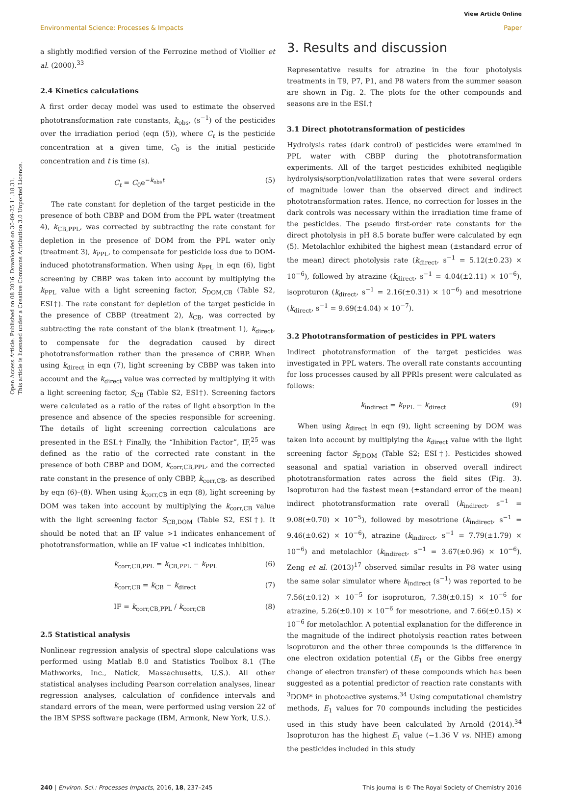Open Access Article. Published on 08 2016. Downloaded on 30-09-25 11.18.31.
This article is licensed under a Creative Commons Attribution 3.0 Unported Licence.
View Article Online
Environmental Science: Processes & Impacts Paper
a slightly modified version of the Ferrozine method of Viollier et al. (2000).<sup>33</sup>
2.4 Kinetics calculations
A first order decay model was used to estimate the observed phototransformation rate constants, k<sub>obs</sub>, (s<sup>−1</sup>) of the pesticides over the irradiation period (eqn (5)), where C<sub>t</sub> is the pesticide concentration at a given time, C<sub>0</sub> is the initial pesticide concentration and t is time (s).
C<sub>t</sub> = C<sub>0</sub>e<sup>−k<sub>obs</sub>t</sup> (5)
The rate constant for depletion of the target pesticide in the presence of both CBBP and DOM from the PPL water (treatment 4), k<sub>CB,PPL</sub>, was corrected by subtracting the rate constant for depletion in the presence of DOM from the PPL water only (treatment 3), k<sub>PPL</sub>, to compensate for pesticide loss due to DOM-induced phototransformation. When using k<sub>PPL</sub> in eqn (6), light screening by CBBP was taken into account by multiplying the k<sub>PPL</sub> value with a light screening factor, S<sub>DOM,CB</sub> (Table S2, ESI†). The rate constant for depletion of the target pesticide in the presence of CBBP (treatment 2), k<sub>CB</sub>, was corrected by subtracting the rate constant of the blank (treatment 1), k<sub>direct</sub>, to compensate for the degradation caused by direct phototransformation rather than the presence of CBBP. When using k<sub>direct</sub> in eqn (7), light screening by CBBP was taken into account and the k<sub>direct</sub> value was corrected by multiplying it with a light screening factor, S<sub>CB</sub> (Table S2, ESI†). Screening factors were calculated as a ratio of the rates of light absorption in the presence and absence of the species responsible for screening. The details of light screening correction calculations are presented in the ESI.† Finally, the “Inhibition Factor”, IF,<sup>25</sup> was defined as the ratio of the corrected rate constant in the presence of both CBBP and DOM, k<sub>corr,CB,PPL</sub>, and the corrected rate constant in the presence of only CBBP, k<sub>corr,CB</sub>, as described by eqn (6)–(8). When using k<sub>corr,CB</sub> in eqn (8), light screening by DOM was taken into account by multiplying the k<sub>corr,CB</sub> value with the light screening factor S<sub>CB,DOM</sub> (Table S2, ESI†). It should be noted that an IF value >1 indicates enhancement of phototransformation, while an IF value <1 indicates inhibition.
k<sub>corr,CB,PPL</sub> = k<sub>CB,PPL</sub> − k<sub>PPL</sub> (6)
k<sub>corr,CB</sub> = k<sub>CB</sub> − k<sub>direct</sub> (7)
IF = k<sub>corr,CB,PPL</sub> / k<sub>corr,CB</sub> (8)
2.5 Statistical analysis
Nonlinear regression analysis of spectral slope calculations was performed using Matlab 8.0 and Statistics Toolbox 8.1 (The Mathworks, Inc., Natick, Massachusetts, U.S.). All other statistical analyses including Pearson correlation analyses, linear regression analyses, calculation of confidence intervals and standard errors of the mean, were performed using version 22 of the IBM SPSS software package (IBM, Armonk, New York, U.S.).
3. Results and discussion
Representative results for atrazine in the four photolysis treatments in T9, P7, P1, and P8 waters from the summer season are shown in Fig. 2. The plots for the other compounds and seasons are in the ESI.†
3.1 Direct phototransformation of pesticides
Hydrolysis rates (dark control) of pesticides were examined in PPL water with CBBP during the phototransformation experiments. All of the target pesticides exhibited negligible hydrolysis/sorption/volatilization rates that were several orders of magnitude lower than the observed direct and indirect phototransformation rates. Hence, no correction for losses in the dark controls was necessary within the irradiation time frame of the pesticides. The pseudo first-order rate constants for the direct photolysis in pH 8.5 borate buffer were calculated by eqn (5). Metolachlor exhibited the highest mean (±standard error of the mean) direct photolysis rate (k<sub>direct</sub>, s<sup>−1</sup> = 5.12(±0.23) × 10<sup>−6</sup>), followed by atrazine (k<sub>direct</sub>, s<sup>−1</sup> = 4.04(±2.11) × 10<sup>−6</sup>), isoproturon (k<sub>direct</sub>, s<sup>−1</sup> = 2.16(±0.31) × 10<sup>−6</sup>) and mesotrione (k<sub>direct</sub>, s<sup>−1</sup> = 9.69(±4.04) × 10<sup>−7</sup>).
3.2 Phototransformation of pesticides in PPL waters
Indirect phototransformation of the target pesticides was investigated in PPL waters. The overall rate constants accounting for loss processes caused by all PPRIs present were calculated as follows:
k<sub>indirect</sub> = k<sub>PPL</sub> − k<sub>direct</sub> (9)
When using k<sub>direct</sub> in eqn (9), light screening by DOM was taken into account by multiplying the k<sub>direct</sub> value with the light screening factor S<sub>F,DOM</sub> (Table S2; ESI†). Pesticides showed seasonal and spatial variation in observed overall indirect phototransformation rates across the field sites (Fig. 3). Isoproturon had the fastest mean (±standard error of the mean) indirect phototransformation rate overall (k<sub>indirect</sub>, s<sup>−1</sup> = 9.08(±0.70) × 10<sup>−5</sup>), followed by mesotrione (k<sub>indirect</sub>, s<sup>−1</sup> = 9.46(±0.62) × 10<sup>−6</sup>), atrazine (k<sub>indirect</sub>, s<sup>−1</sup> = 7.79(±1.79) × 10<sup>−6</sup>) and metolachlor (k<sub>indirect</sub>, s<sup>−1</sup> = 3.67(±0.96) × 10<sup>−6</sup>). Zeng et al. (2013)<sup>17</sup> observed similar results in P8 water using the same solar simulator where k<sub>indirect</sub> (s<sup>−1</sup>) was reported to be 7.56(±0.12) × 10<sup>−5</sup> for isoproturon, 7.38(±0.15) × 10<sup>−6</sup> for atrazine, 5.26(±0.10) × 10<sup>−6</sup> for mesotrione, and 7.66(±0.15) × 10<sup>−6</sup> for metolachlor. A potential explanation for the difference in the magnitude of the indirect photolysis reaction rates between isoproturon and the other three compounds is the difference in one electron oxidation potential (E<sub>1</sub> or the Gibbs free energy change of electron transfer) of these compounds which has been suggested as a potential predictor of reaction rate constants with <sup>3</sup>DOM* in photoactive systems.<sup>34</sup> Using computational chemistry methods, E<sub>1</sub> values for 70 compounds including the pesticides used in this study have been calculated by Arnold (2014).<sup>34</sup> Isoproturon has the highest E<sub>1</sub> value (−1.36 V vs. NHE) among the pesticides included in this study
240 | Environ. Sci.: Processes Impacts, 2016, 18, 237–245 This journal is © The Royal Society of Chemistry 2016